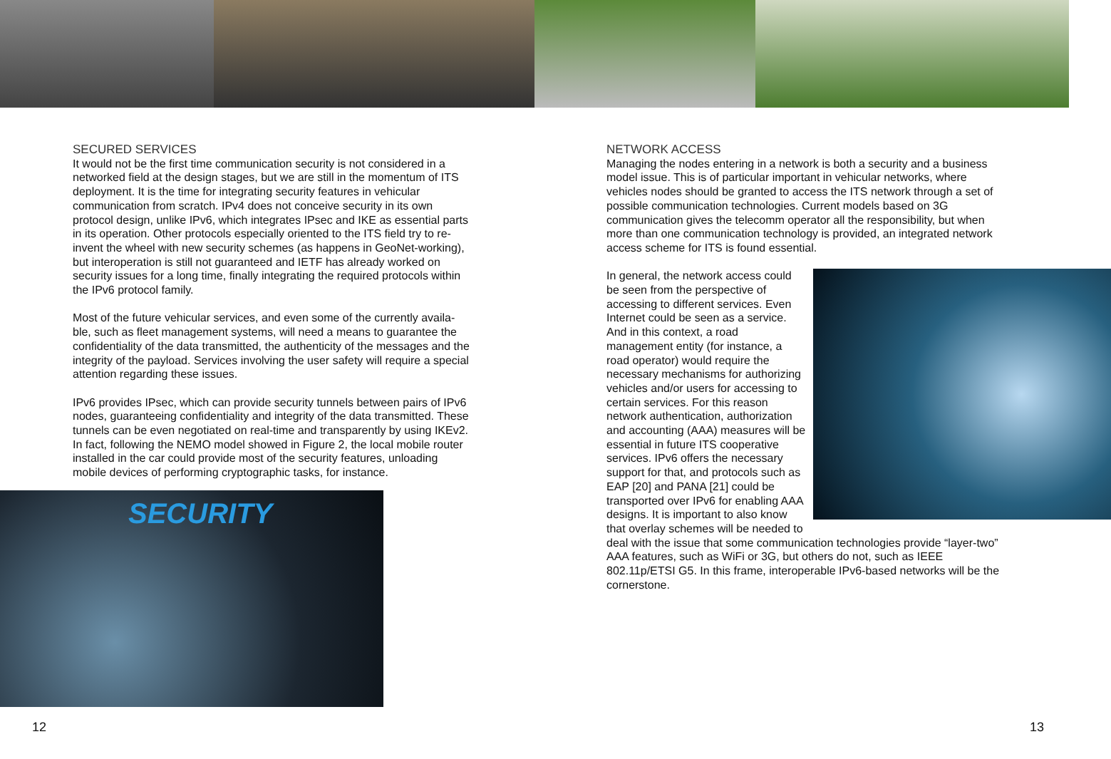SECURED SERVICES
It would not be the first time communication security is not considered in a networked field at the design stages, but we are still in the momentum of ITS deployment. It is the time for integrating security features in vehicular communication from scratch. IPv4 does not conceive security in its own protocol design, unlike IPv6, which integrates IPsec and IKE as essential parts in its operation. Other protocols especially oriented to the ITS field try to re-invent the wheel with new security schemes (as happens in GeoNet-working), but interoperation is still not guaranteed and IETF has already worked on security issues for a long time, finally integrating the required protocols within the IPv6 protocol family.
Most of the future vehicular services, and even some of the currently availa-ble, such as fleet management systems, will need a means to guarantee the confidentiality of the data transmitted, the authenticity of the messages and the integrity of the payload. Services involving the user safety will require a special attention regarding these issues.
IPv6 provides IPsec, which can provide security tunnels between pairs of IPv6 nodes, guaranteeing confidentiality and integrity of the data transmitted. These tunnels can be even negotiated on real-time and transparently by using IKEv2. In fact, following the NEMO model showed in Figure 2, the local mobile router installed in the car could provide most of the security features, unloading mobile devices of performing cryptographic tasks, for instance.
SECURITY
NETWORK ACCESS
Managing the nodes entering in a network is both a security and a business model issue. This is of particular important in vehicular networks, where vehicles nodes should be granted to access the ITS network through a set of possible communication technologies. Current models based on 3G communication gives the telecomm operator all the responsibility, but when more than one communication technology is provided, an integrated network access scheme for ITS is found essential.
In general, the network access could be seen from the perspective of accessing to different services. Even Internet could be seen as a service. And in this context, a road management entity (for instance, a road operator) would require the necessary mechanisms for authorizing vehicles and/or users for accessing to certain services. For this reason network authentication, authorization and accounting (AAA) measures will be essential in future ITS cooperative services. IPv6 offers the necessary support for that, and protocols such as EAP [20] and PANA [21] could be transported over IPv6 for enabling AAA designs. It is important to also know that overlay schemes will be needed to deal with the issue that some communication technologies provide “layer-two” AAA features, such as WiFi or 3G, but others do not, such as IEEE 802.11p/ETSI G5. In this frame, interoperable IPv6-based networks will be the cornerstone.
12 13